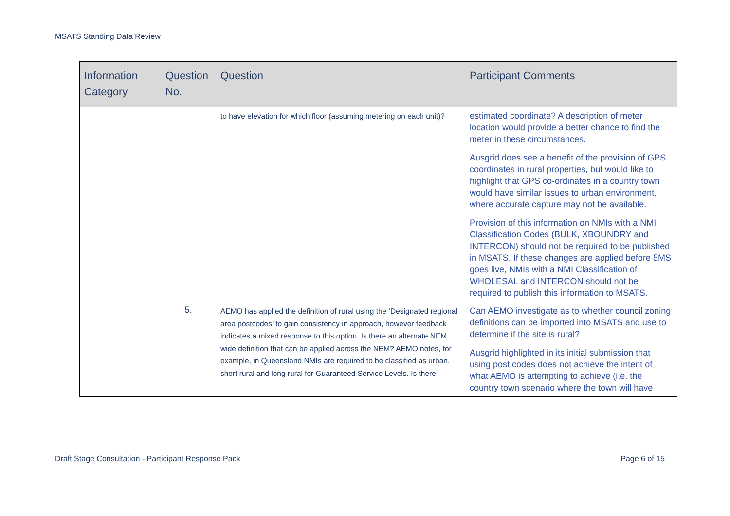MSATS Standing Data Review
| Information Category | Question No. | Question | Participant Comments |
| --- | --- | --- | --- |
| | | to have elevation for which floor (assuming metering on each unit)? | estimated coordinate? A description of meter location would provide a better chance to find the meter in these circumstances. Ausgrid does see a benefit of the provision of GPS coordinates in rural properties, but would like to highlight that GPS co-ordinates in a country town would have similar issues to urban environment, where accurate capture may not be available. Provision of this information on NMIs with a NMI Classification Codes (BULK, XBOUNDRY and INTERCON) should not be required to be published in MSATS. If these changes are applied before 5MS goes live, NMIs with a NMI Classification of WHOLESAL and INTERCON should not be required to publish this information to MSATS. |
| | 5. | AEMO has applied the definition of rural using the ‘Designated regional area postcodes’ to gain consistency in approach, however feedback indicates a mixed response to this option. Is there an alternate NEM wide definition that can be applied across the NEM? AEMO notes, for example, in Queensland NMIs are required to be classified as urban, short rural and long rural for Guaranteed Service Levels. Is there | Can AEMO investigate as to whether council zoning definitions can be imported into MSATS and use to determine if the site is rural? Ausgrid highlighted in its initial submission that using post codes does not achieve the intent of what AEMO is attempting to achieve (i.e. the country town scenario where the town will have |
Draft Stage Consultation - Participant Response Pack Page 6 of 15